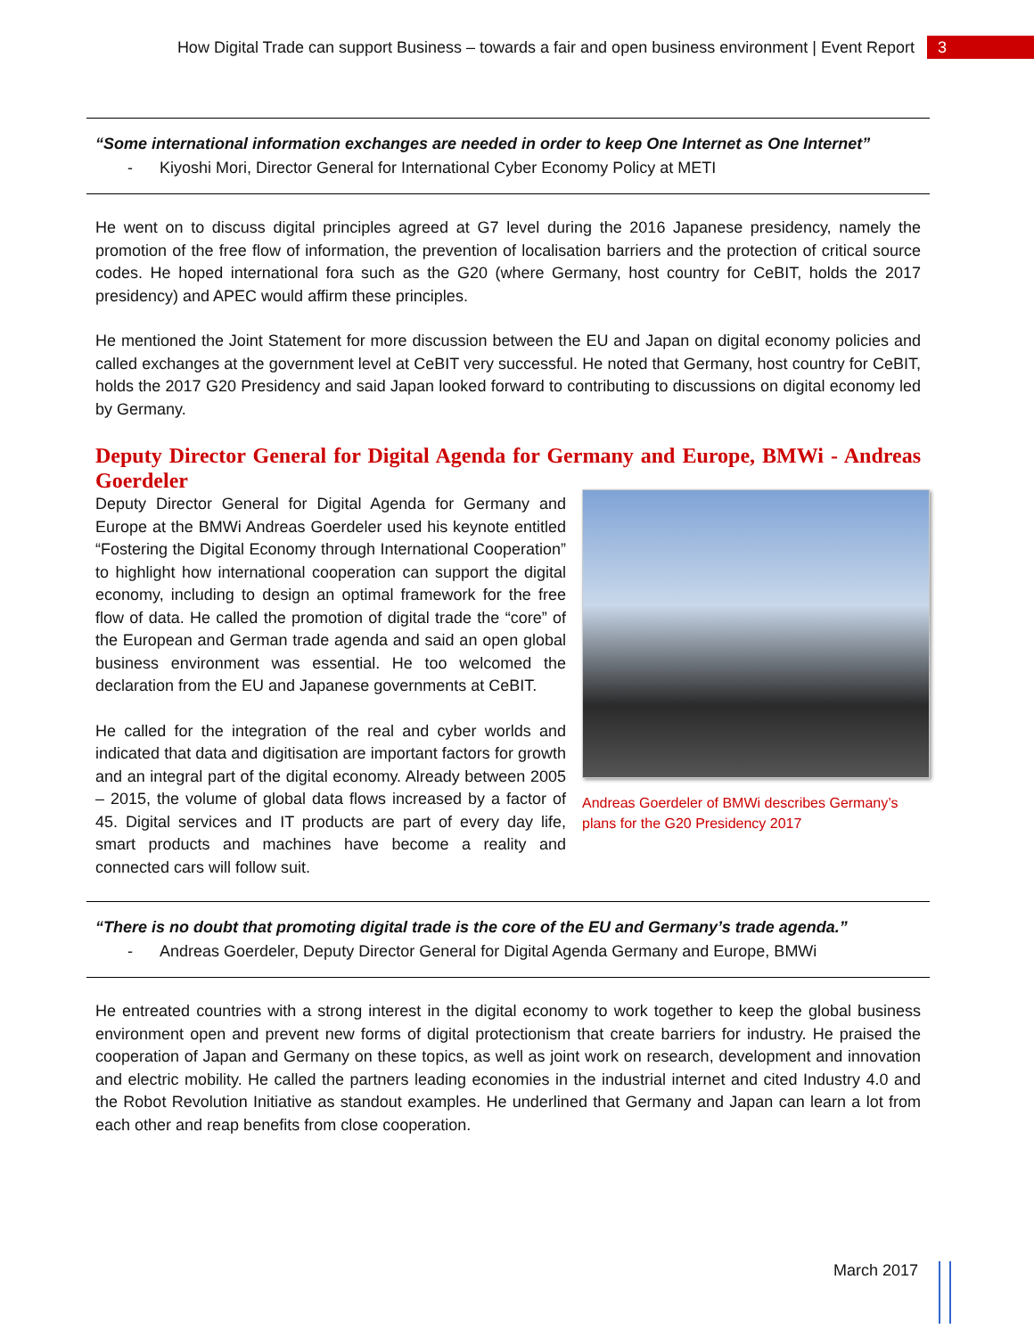How Digital Trade can support Business – towards a fair and open business environment | Event Report
3
“Some international information exchanges are needed in order to keep One Internet as One Internet”
- Kiyoshi Mori, Director General for International Cyber Economy Policy at METI
He went on to discuss digital principles agreed at G7 level during the 2016 Japanese presidency, namely the promotion of the free flow of information, the prevention of localisation barriers and the protection of critical source codes. He hoped international fora such as the G20 (where Germany, host country for CeBIT, holds the 2017 presidency) and APEC would affirm these principles.
He mentioned the Joint Statement for more discussion between the EU and Japan on digital economy policies and called exchanges at the government level at CeBIT very successful. He noted that Germany, host country for CeBIT, holds the 2017 G20 Presidency and said Japan looked forward to contributing to discussions on digital economy led by Germany.
Deputy Director General for Digital Agenda for Germany and Europe, BMWi - Andreas Goerdeler
Deputy Director General for Digital Agenda for Germany and Europe at the BMWi Andreas Goerdeler used his keynote entitled “Fostering the Digital Economy through International Cooperation” to highlight how international cooperation can support the digital economy, including to design an optimal framework for the free flow of data. He called the promotion of digital trade the “core” of the European and German trade agenda and said an open global business environment was essential. He too welcomed the declaration from the EU and Japanese governments at CeBIT.
He called for the integration of the real and cyber worlds and indicated that data and digitisation are important factors for growth and an integral part of the digital economy. Already between 2005 – 2015, the volume of global data flows increased by a factor of 45. Digital services and IT products are part of every day life, smart products and machines have become a reality and connected cars will follow suit.
Andreas Goerdeler of BMWi describes Germany’s plans for the G20 Presidency 2017
“There is no doubt that promoting digital trade is the core of the EU and Germany’s trade agenda.”
- Andreas Goerdeler, Deputy Director General for Digital Agenda Germany and Europe, BMWi
He entreated countries with a strong interest in the digital economy to work together to keep the global business environment open and prevent new forms of digital protectionism that create barriers for industry. He praised the cooperation of Japan and Germany on these topics, as well as joint work on research, development and innovation and electric mobility. He called the partners leading economies in the industrial internet and cited Industry 4.0 and the Robot Revolution Initiative as standout examples. He underlined that Germany and Japan can learn a lot from each other and reap benefits from close cooperation.
March 2017